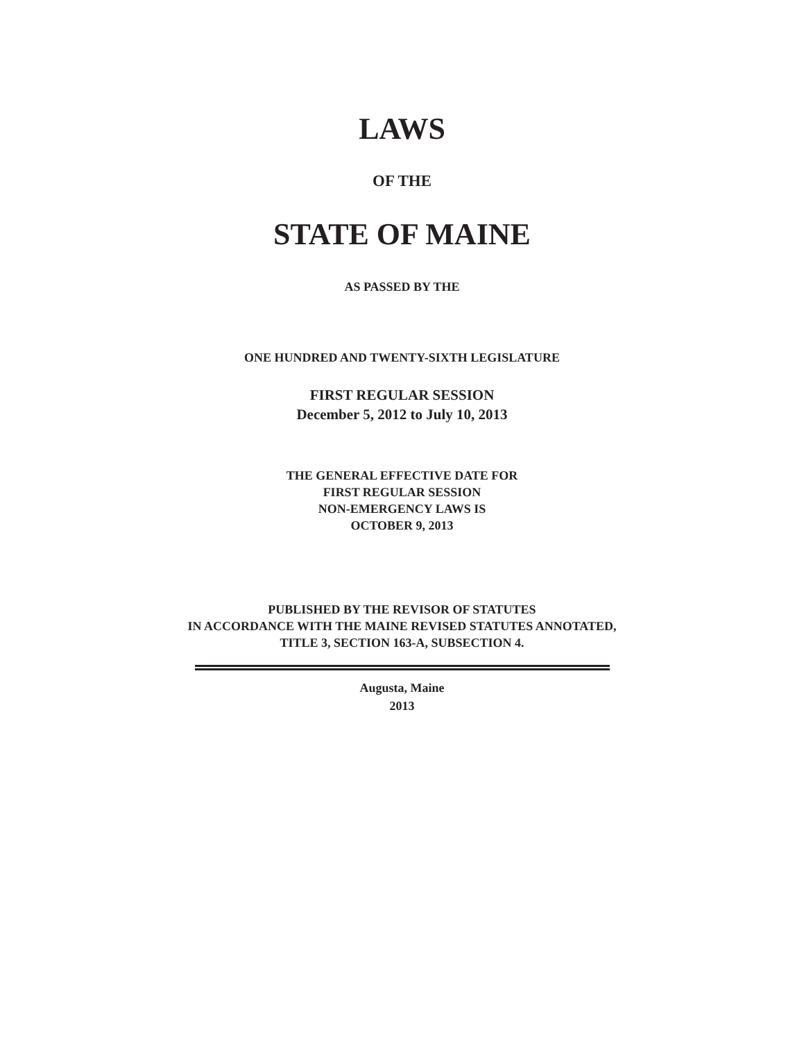LAWS
OF THE
STATE OF MAINE
AS PASSED BY THE
ONE HUNDRED AND TWENTY-SIXTH LEGISLATURE
FIRST REGULAR SESSION
December 5, 2012 to July 10, 2013
THE GENERAL EFFECTIVE DATE FOR
FIRST REGULAR SESSION
NON-EMERGENCY LAWS IS
OCTOBER 9, 2013
PUBLISHED BY THE REVISOR OF STATUTES
IN ACCORDANCE WITH THE MAINE REVISED STATUTES ANNOTATED,
TITLE 3, SECTION 163-A, SUBSECTION 4.
Augusta, Maine
2013